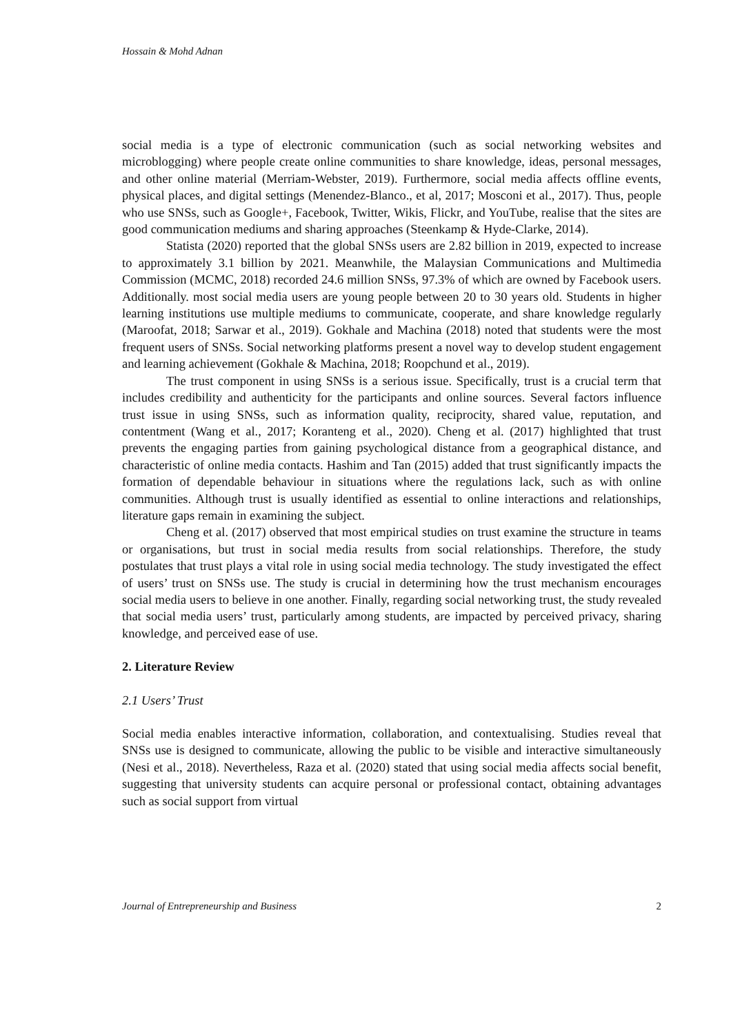Hossain & Mohd Adnan
social media is a type of electronic communication (such as social networking websites and microblogging) where people create online communities to share knowledge, ideas, personal messages, and other online material (Merriam-Webster, 2019). Furthermore, social media affects offline events, physical places, and digital settings (Menendez-Blanco., et al, 2017; Mosconi et al., 2017). Thus, people who use SNSs, such as Google+, Facebook, Twitter, Wikis, Flickr, and YouTube, realise that the sites are good communication mediums and sharing approaches (Steenkamp & Hyde-Clarke, 2014).
Statista (2020) reported that the global SNSs users are 2.82 billion in 2019, expected to increase to approximately 3.1 billion by 2021. Meanwhile, the Malaysian Communications and Multimedia Commission (MCMC, 2018) recorded 24.6 million SNSs, 97.3% of which are owned by Facebook users. Additionally. most social media users are young people between 20 to 30 years old. Students in higher learning institutions use multiple mediums to communicate, cooperate, and share knowledge regularly (Maroofat, 2018; Sarwar et al., 2019). Gokhale and Machina (2018) noted that students were the most frequent users of SNSs. Social networking platforms present a novel way to develop student engagement and learning achievement (Gokhale & Machina, 2018; Roopchund et al., 2019).
The trust component in using SNSs is a serious issue. Specifically, trust is a crucial term that includes credibility and authenticity for the participants and online sources. Several factors influence trust issue in using SNSs, such as information quality, reciprocity, shared value, reputation, and contentment (Wang et al., 2017; Koranteng et al., 2020). Cheng et al. (2017) highlighted that trust prevents the engaging parties from gaining psychological distance from a geographical distance, and characteristic of online media contacts. Hashim and Tan (2015) added that trust significantly impacts the formation of dependable behaviour in situations where the regulations lack, such as with online communities. Although trust is usually identified as essential to online interactions and relationships, literature gaps remain in examining the subject.
Cheng et al. (2017) observed that most empirical studies on trust examine the structure in teams or organisations, but trust in social media results from social relationships. Therefore, the study postulates that trust plays a vital role in using social media technology. The study investigated the effect of users’ trust on SNSs use. The study is crucial in determining how the trust mechanism encourages social media users to believe in one another. Finally, regarding social networking trust, the study revealed that social media users’ trust, particularly among students, are impacted by perceived privacy, sharing knowledge, and perceived ease of use.
2. Literature Review
2.1 Users’ Trust
Social media enables interactive information, collaboration, and contextualising. Studies reveal that SNSs use is designed to communicate, allowing the public to be visible and interactive simultaneously (Nesi et al., 2018). Nevertheless, Raza et al. (2020) stated that using social media affects social benefit, suggesting that university students can acquire personal or professional contact, obtaining advantages such as social support from virtual
Journal of Entrepreneurship and Business 2